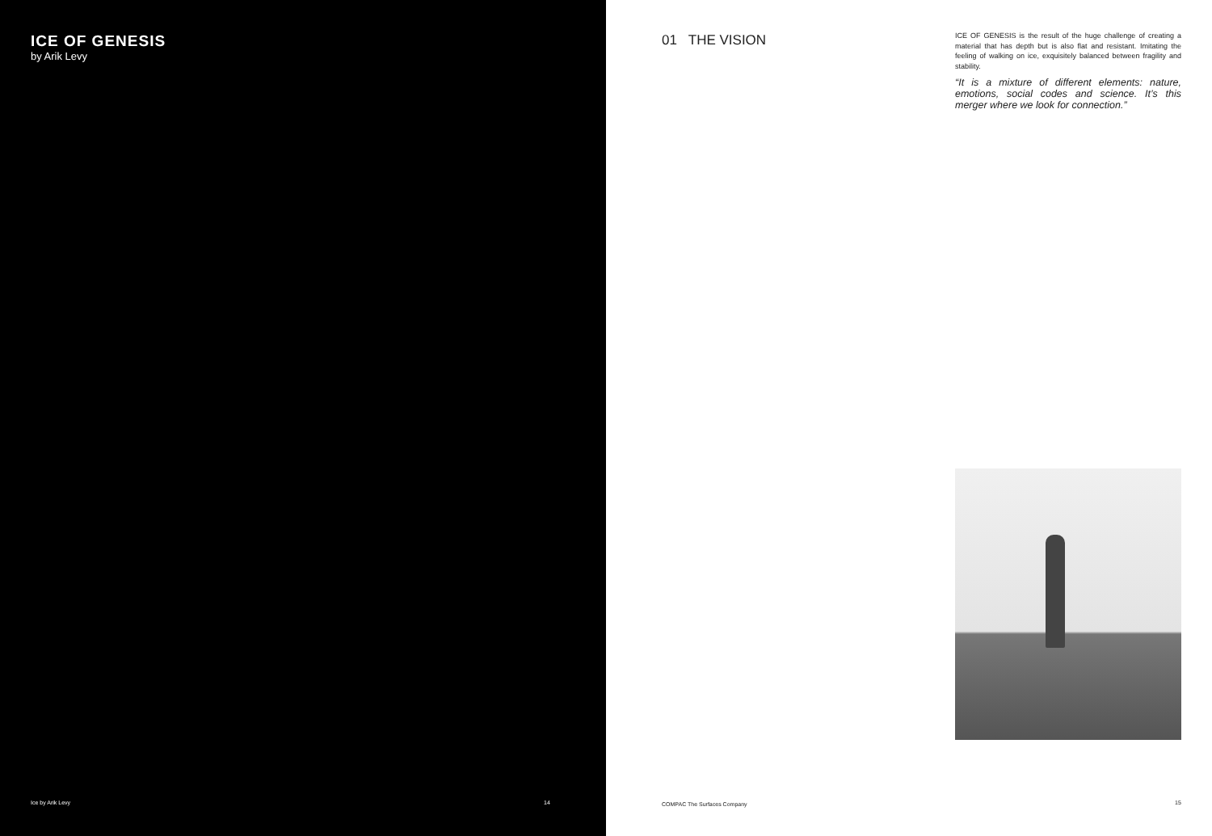ICE OF GENESIS
by Arik Levy
Ice by Arik Levy 14
01 THE VISION
ICE OF GENESIS is the result of the huge challenge of creating a material that has depth but is also flat and resistant. Imitating the feeling of walking on ice, exquisitely balanced between fragility and stability.
“It is a mixture of different elements: nature, emotions, social codes and science. It’s this merger where we look for connection.”
COMPAC The Surfaces Company 15